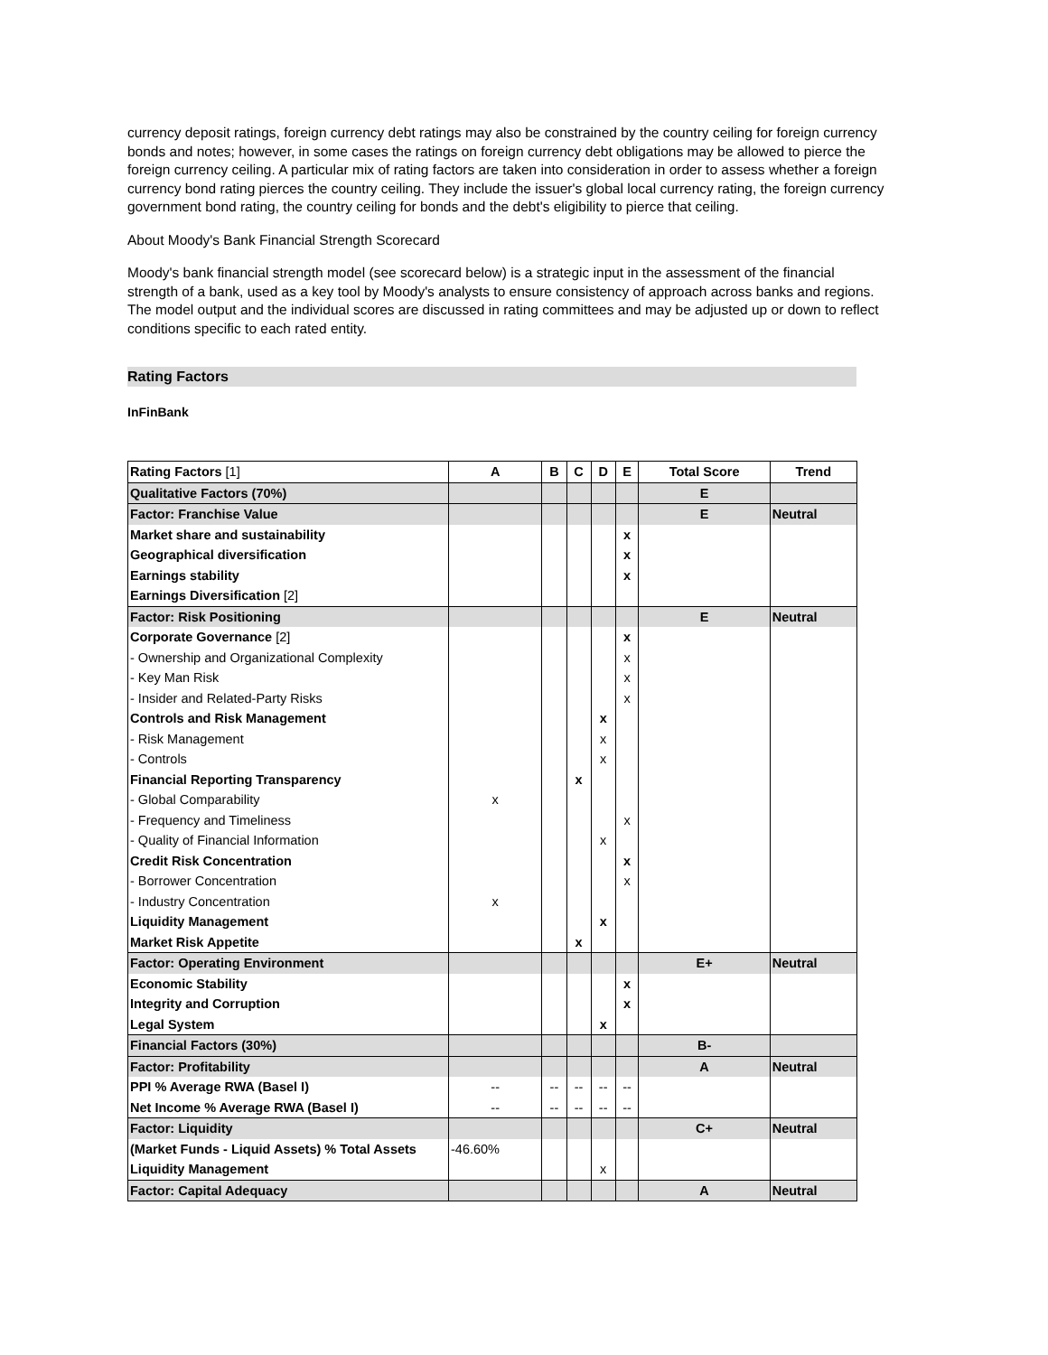currency deposit ratings, foreign currency debt ratings may also be constrained by the country ceiling for foreign currency bonds and notes; however, in some cases the ratings on foreign currency debt obligations may be allowed to pierce the foreign currency ceiling. A particular mix of rating factors are taken into consideration in order to assess whether a foreign currency bond rating pierces the country ceiling. They include the issuer's global local currency rating, the foreign currency government bond rating, the country ceiling for bonds and the debt's eligibility to pierce that ceiling.
About Moody's Bank Financial Strength Scorecard
Moody's bank financial strength model (see scorecard below) is a strategic input in the assessment of the financial strength of a bank, used as a key tool by Moody's analysts to ensure consistency of approach across banks and regions. The model output and the individual scores are discussed in rating committees and may be adjusted up or down to reflect conditions specific to each rated entity.
Rating Factors
InFinBank
| Rating Factors [1] | A | B | C | D | E | Total Score | Trend |
| --- | --- | --- | --- | --- | --- | --- | --- |
| Qualitative Factors (70%) | | | | | | E | |
| Factor: Franchise Value | | | | | | E | Neutral |
| Market share and sustainability | | | | | x | | |
| Geographical diversification | | | | | x | | |
| Earnings stability | | | | | x | | |
| Earnings Diversification [2] | | | | | | | |
| Factor: Risk Positioning | | | | | | E | Neutral |
| Corporate Governance [2] | | | | | x | | |
| - Ownership and Organizational Complexity | | | | | x | | |
| - Key Man Risk | | | | | x | | |
| - Insider and Related-Party Risks | | | | | x | | |
| Controls and Risk Management | | | | x | | | |
| - Risk Management | | | | x | | | |
| - Controls | | | | x | | | |
| Financial Reporting Transparency | | | x | | | | |
| - Global Comparability | x | | | | | | |
| - Frequency and Timeliness | | | | | x | | |
| - Quality of Financial Information | | | | x | | | |
| Credit Risk Concentration | | | | | x | | |
| - Borrower Concentration | | | | | x | | |
| - Industry Concentration | x | | | | | | |
| Liquidity Management | | | | x | | | |
| Market Risk Appetite | | | x | | | | |
| Factor: Operating Environment | | | | | | E+ | Neutral |
| Economic Stability | | | | | x | | |
| Integrity and Corruption | | | | | x | | |
| Legal System | | | | x | | | |
| Financial Factors (30%) | | | | | | B- | |
| Factor: Profitability | | | | | | A | Neutral |
| PPI % Average RWA (Basel I) | -- | -- | -- | -- | -- | | |
| Net Income % Average RWA (Basel I) | -- | -- | -- | -- | -- | | |
| Factor: Liquidity | | | | | | C+ | Neutral |
| (Market Funds - Liquid Assets) % Total Assets | -46.60% | | | | | | |
| Liquidity Management | | | | x | | | |
| Factor: Capital Adequacy | | | | | | A | Neutral |